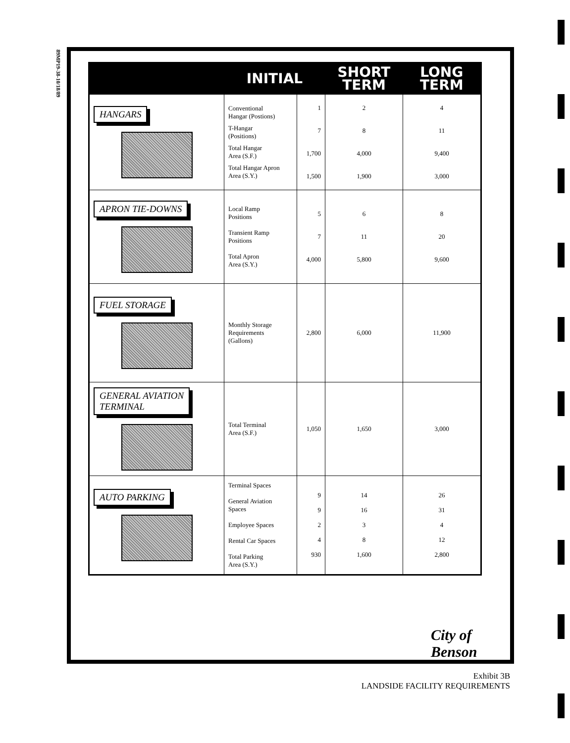89MP19-38-10/18/89
| | INITIAL | | SHORT TERM | LONG TERM |
| --- | --- | --- | --- | --- |
| HANGARS | Conventional Hangar (Postions) T-Hangar (Positions) Total Hangar Area (S.F.) Total Hangar Apron Area (S.Y.) | 1 7 1,700 1,500 | 2 8 4,000 1,900 | 4 11 9,400 3,000 |
| APRON TIE-DOWNS | Local Ramp Positions Transient Ramp Positions Total Apron Area (S.Y.) | 5 7 4,000 | 6 11 5,800 | 8 20 9,600 |
| FUEL STORAGE | Monthly Storage Requirements (Gallons) | 2,800 | 6,000 | 11,900 |
| GENERAL AVIATION TERMINAL | Total Terminal Area (S.F.) | 1,050 | 1,650 | 3,000 |
| AUTO PARKING | Terminal Spaces General Aviation Spaces Employee Spaces Rental Car Spaces Total Parking Area (S.Y.) | 9 9 2 4 930 | 14 16 3 8 1,600 | 26 31 4 12 2,800 |
City of
Benson
Exhibit 3B
LANDSIDE FACILITY REQUIREMENTS